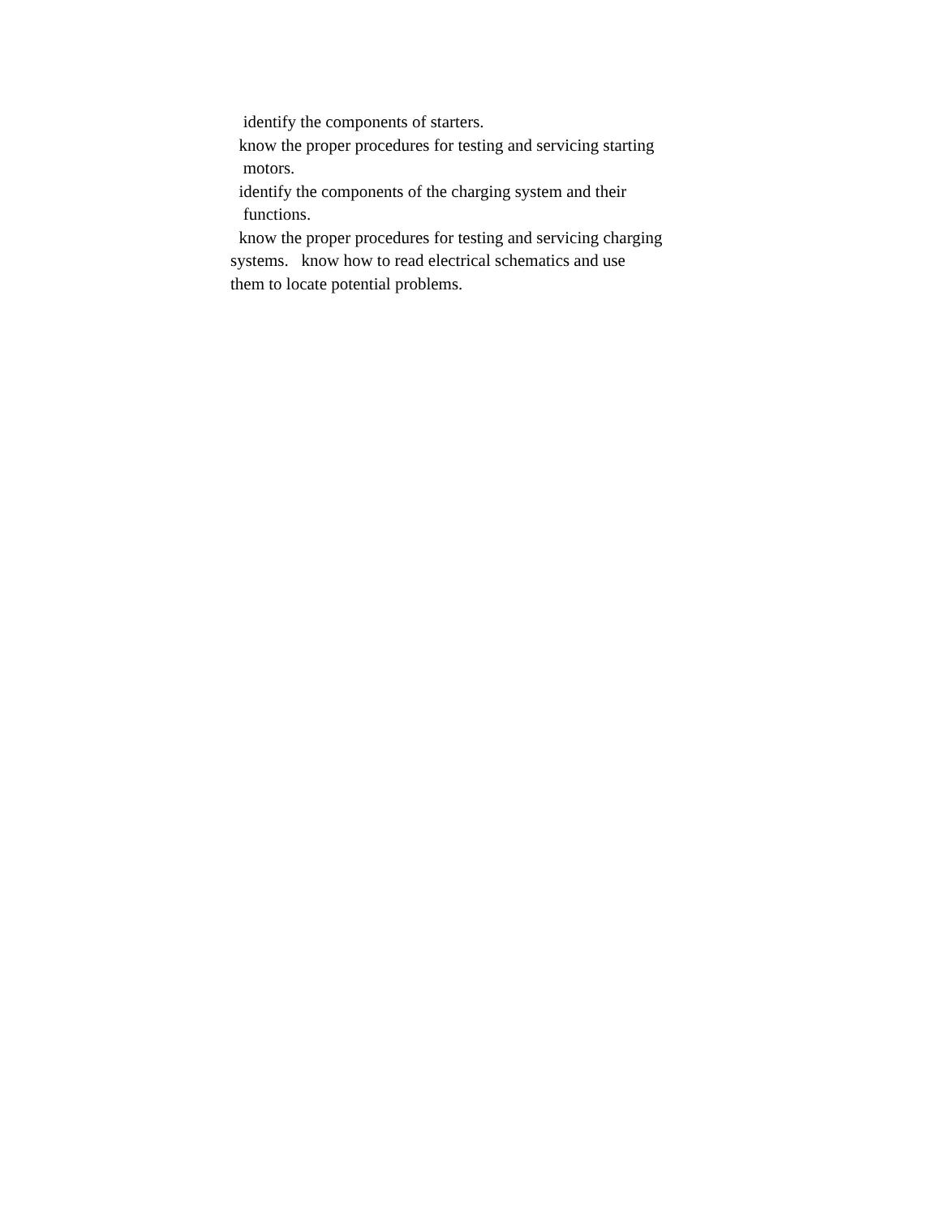identify the components of starters.
know the proper procedures for testing and servicing starting
motors.
identify the components of the charging system and their
functions.
know the proper procedures for testing and servicing charging
systems. know how to read electrical schematics and use
them to locate potential problems.